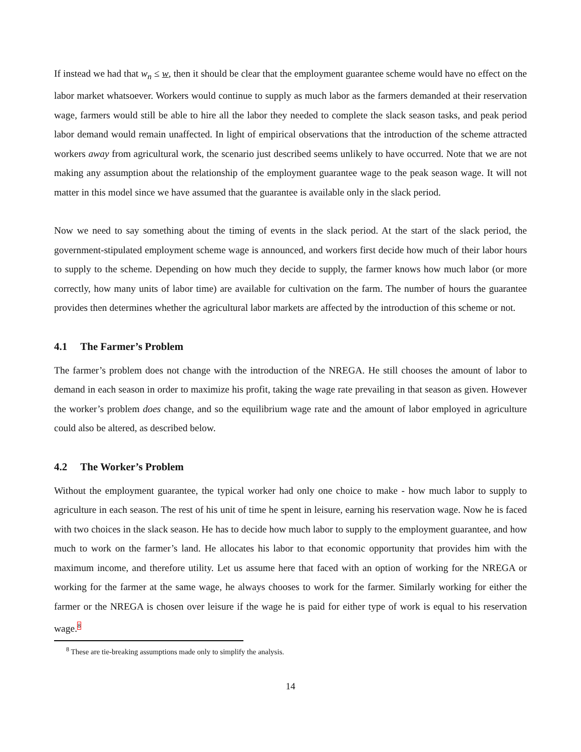If instead we had that w<sub>n</sub> ≤ w, then it should be clear that the employment guarantee scheme would have no effect on the labor market whatsoever. Workers would continue to supply as much labor as the farmers demanded at their reservation wage, farmers would still be able to hire all the labor they needed to complete the slack season tasks, and peak period labor demand would remain unaffected. In light of empirical observations that the introduction of the scheme attracted workers away from agricultural work, the scenario just described seems unlikely to have occurred. Note that we are not making any assumption about the relationship of the employment guarantee wage to the peak season wage. It will not matter in this model since we have assumed that the guarantee is available only in the slack period.
Now we need to say something about the timing of events in the slack period. At the start of the slack period, the government-stipulated employment scheme wage is announced, and workers first decide how much of their labor hours to supply to the scheme. Depending on how much they decide to supply, the farmer knows how much labor (or more correctly, how many units of labor time) are available for cultivation on the farm. The number of hours the guarantee provides then determines whether the agricultural labor markets are affected by the introduction of this scheme or not.
4.1 The Farmer’s Problem
The farmer’s problem does not change with the introduction of the NREGA. He still chooses the amount of labor to demand in each season in order to maximize his profit, taking the wage rate prevailing in that season as given. However the worker’s problem does change, and so the equilibrium wage rate and the amount of labor employed in agriculture could also be altered, as described below.
4.2 The Worker’s Problem
Without the employment guarantee, the typical worker had only one choice to make - how much labor to supply to agriculture in each season. The rest of his unit of time he spent in leisure, earning his reservation wage. Now he is faced with two choices in the slack season. He has to decide how much labor to supply to the employment guarantee, and how much to work on the farmer’s land. He allocates his labor to that economic opportunity that provides him with the maximum income, and therefore utility. Let us assume here that faced with an option of working for the NREGA or working for the farmer at the same wage, he always chooses to work for the farmer. Similarly working for either the farmer or the NREGA is chosen over leisure if the wage he is paid for either type of work is equal to his reservation wage.<sup>8</sup>
<sup>8</sup> These are tie-breaking assumptions made only to simplify the analysis.
14